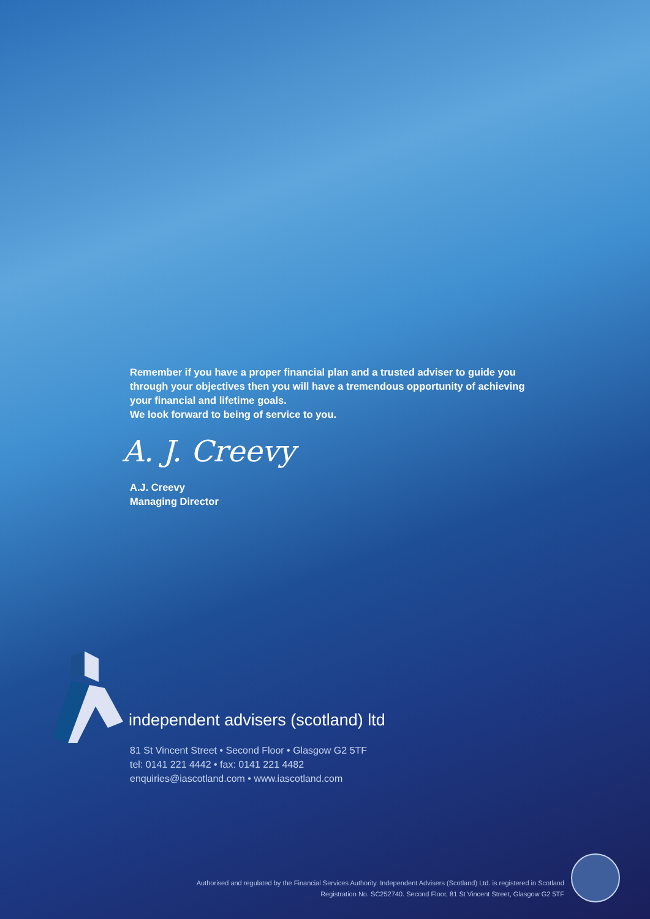Remember if you have a proper financial plan and a trusted adviser to guide you through your objectives then you will have a tremendous opportunity of achieving your financial and lifetime goals.
We look forward to being of service to you.
A. J. Creevy
A.J. Creevy
Managing Director
independent advisers (scotland) ltd
81 St Vincent Street • Second Floor • Glasgow G2 5TF
tel: 0141 221 4442 • fax: 0141 221 4482
enquiries@iascotland.com • www.iascotland.com
Authorised and regulated by the Financial Services Authority. Independent Advisers (Scotland) Ltd. is registered in Scotland
Registration No. SC252740. Second Floor, 81 St Vincent Street, Glasgow G2 5TF